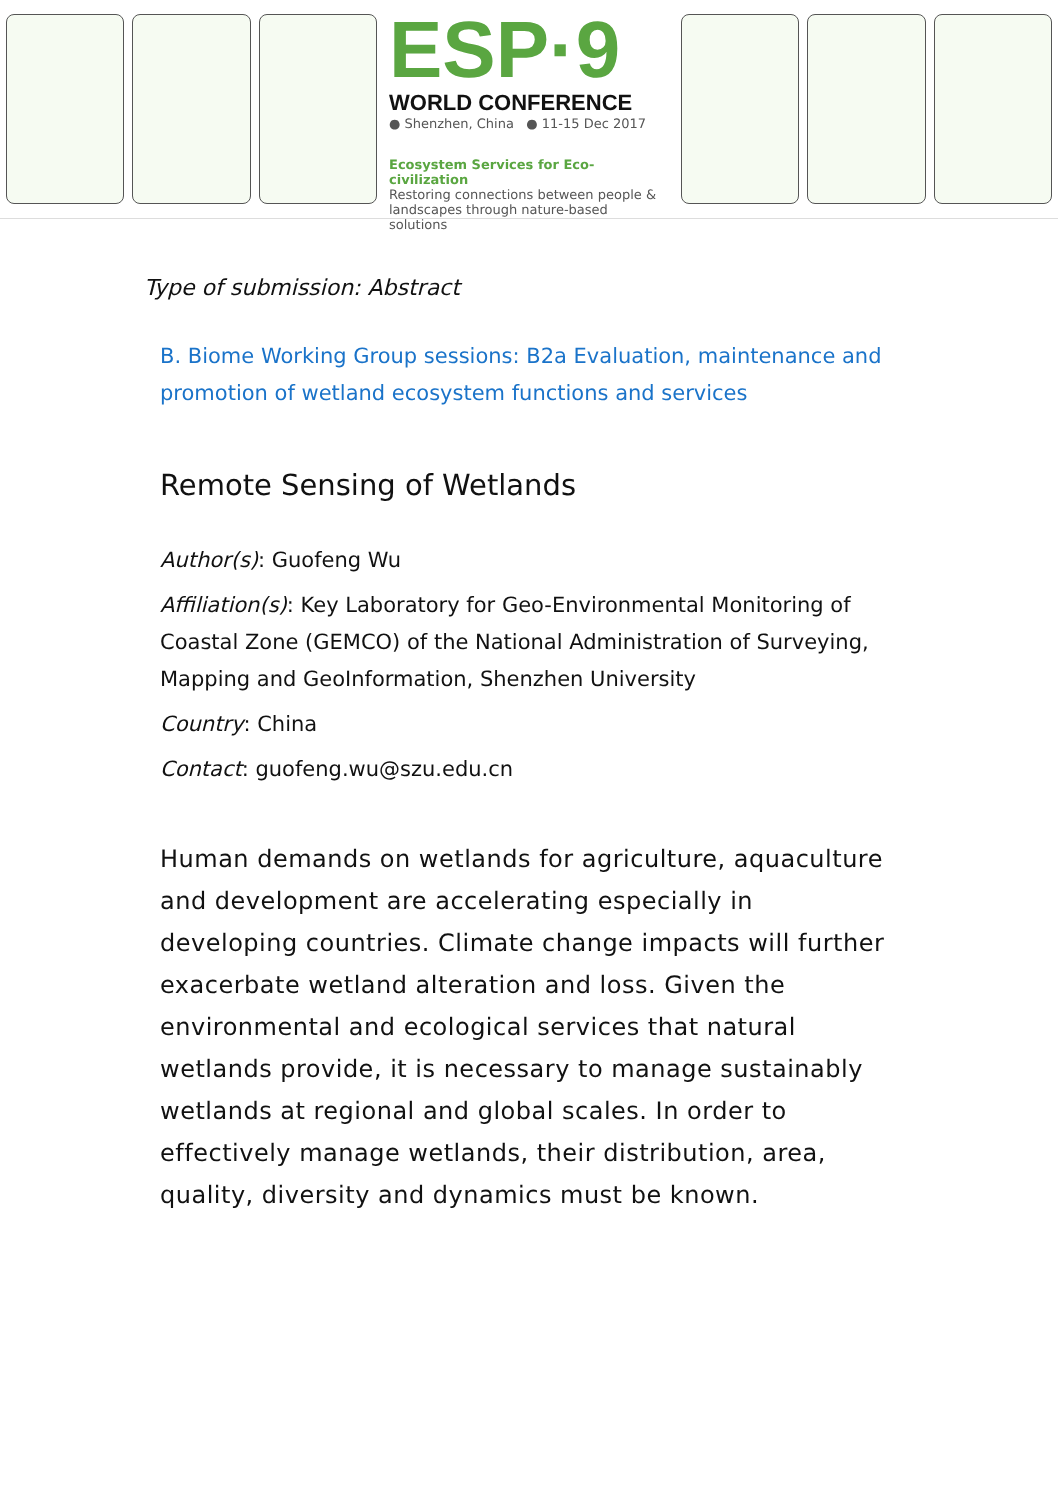ESP·9
WORLD CONFERENCE
● Shenzhen, China ● 11-15 Dec 2017
Ecosystem Services for Eco-civilization
Restoring connections between people & landscapes through nature-based solutions
Type of submission: Abstract
B. Biome Working Group sessions: B2a Evaluation, maintenance and promotion of wetland ecosystem functions and services
Remote Sensing of Wetlands
Author(s): Guofeng Wu
Affiliation(s): Key Laboratory for Geo-Environmental Monitoring of Coastal Zone (GEMCO) of the National Administration of Surveying, Mapping and GeoInformation, Shenzhen University
Country: China
Contact: guofeng.wu@szu.edu.cn
Human demands on wetlands for agriculture, aquaculture and development are accelerating especially in developing countries. Climate change impacts will further exacerbate wetland alteration and loss. Given the environmental and ecological services that natural wetlands provide, it is necessary to manage sustainably wetlands at regional and global scales. In order to effectively manage wetlands, their distribution, area, quality, diversity and dynamics must be known.